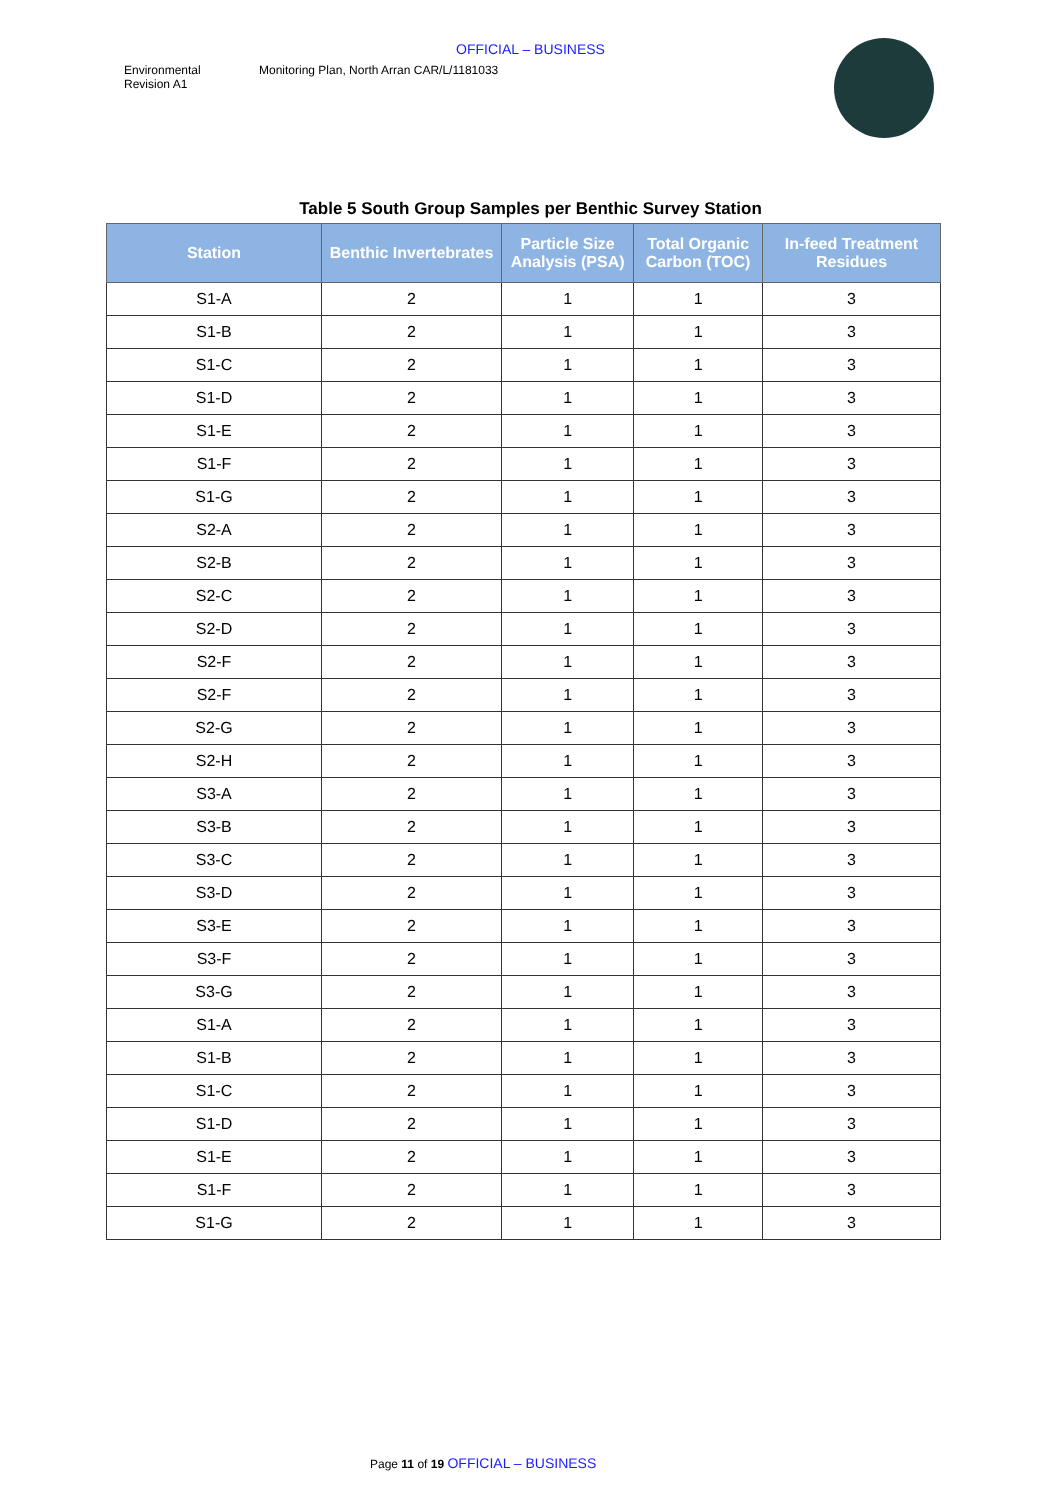OFFICIAL – BUSINESS
Environmental
Revision A1
Monitoring Plan, North Arran CAR/L/1181033
Table 5 South Group Samples per Benthic Survey Station
| Station | Benthic Invertebrates | Particle Size Analysis (PSA) | Total Organic Carbon (TOC) | In-feed Treatment Residues |
| --- | --- | --- | --- | --- |
| S1-A | 2 | 1 | 1 | 3 |
| S1-B | 2 | 1 | 1 | 3 |
| S1-C | 2 | 1 | 1 | 3 |
| S1-D | 2 | 1 | 1 | 3 |
| S1-E | 2 | 1 | 1 | 3 |
| S1-F | 2 | 1 | 1 | 3 |
| S1-G | 2 | 1 | 1 | 3 |
| S2-A | 2 | 1 | 1 | 3 |
| S2-B | 2 | 1 | 1 | 3 |
| S2-C | 2 | 1 | 1 | 3 |
| S2-D | 2 | 1 | 1 | 3 |
| S2-F | 2 | 1 | 1 | 3 |
| S2-F | 2 | 1 | 1 | 3 |
| S2-G | 2 | 1 | 1 | 3 |
| S2-H | 2 | 1 | 1 | 3 |
| S3-A | 2 | 1 | 1 | 3 |
| S3-B | 2 | 1 | 1 | 3 |
| S3-C | 2 | 1 | 1 | 3 |
| S3-D | 2 | 1 | 1 | 3 |
| S3-E | 2 | 1 | 1 | 3 |
| S3-F | 2 | 1 | 1 | 3 |
| S3-G | 2 | 1 | 1 | 3 |
| S1-A | 2 | 1 | 1 | 3 |
| S1-B | 2 | 1 | 1 | 3 |
| S1-C | 2 | 1 | 1 | 3 |
| S1-D | 2 | 1 | 1 | 3 |
| S1-E | 2 | 1 | 1 | 3 |
| S1-F | 2 | 1 | 1 | 3 |
| S1-G | 2 | 1 | 1 | 3 |
Page 11 of 19 OFFICIAL – BUSINESS